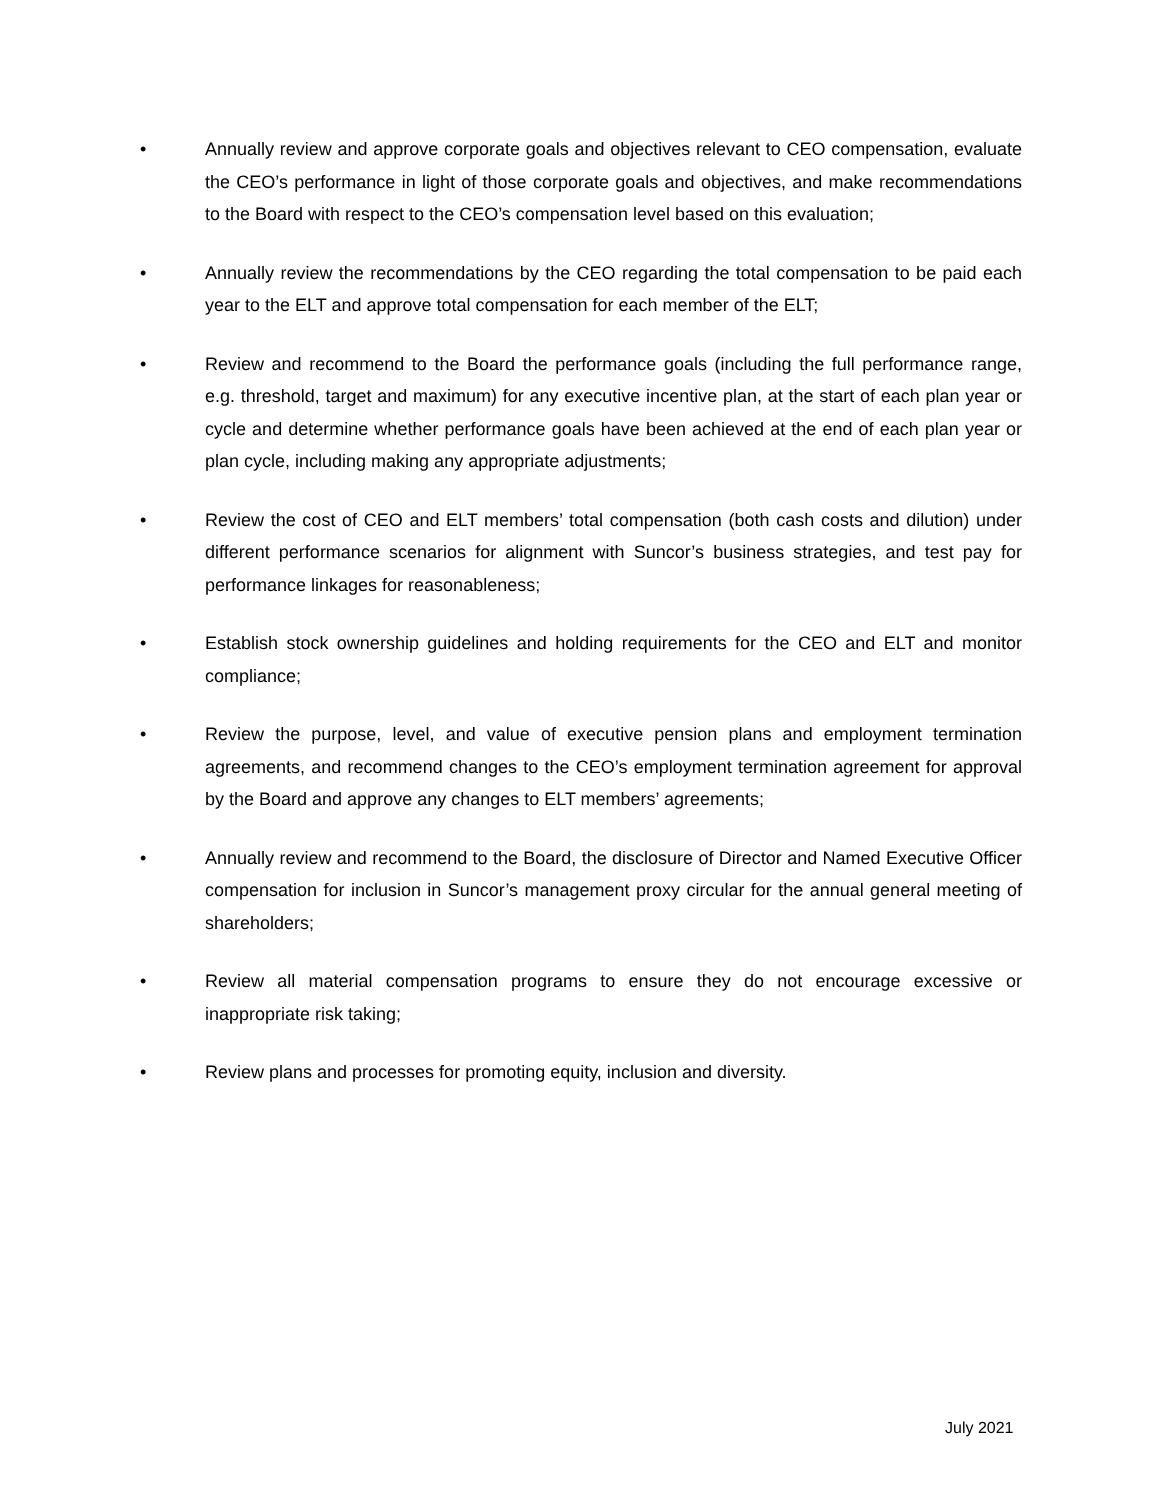• Annually review and approve corporate goals and objectives relevant to CEO compensation, evaluate the CEO’s performance in light of those corporate goals and objectives, and make recommendations to the Board with respect to the CEO’s compensation level based on this evaluation;
• Annually review the recommendations by the CEO regarding the total compensation to be paid each year to the ELT and approve total compensation for each member of the ELT;
• Review and recommend to the Board the performance goals (including the full performance range, e.g. threshold, target and maximum) for any executive incentive plan, at the start of each plan year or cycle and determine whether performance goals have been achieved at the end of each plan year or plan cycle, including making any appropriate adjustments;
• Review the cost of CEO and ELT members’ total compensation (both cash costs and dilution) under different performance scenarios for alignment with Suncor’s business strategies, and test pay for performance linkages for reasonableness;
• Establish stock ownership guidelines and holding requirements for the CEO and ELT and monitor compliance;
• Review the purpose, level, and value of executive pension plans and employment termination agreements, and recommend changes to the CEO’s employment termination agreement for approval by the Board and approve any changes to ELT members’ agreements;
• Annually review and recommend to the Board, the disclosure of Director and Named Executive Officer compensation for inclusion in Suncor’s management proxy circular for the annual general meeting of shareholders;
• Review all material compensation programs to ensure they do not encourage excessive or inappropriate risk taking;
• Review plans and processes for promoting equity, inclusion and diversity.
July 2021